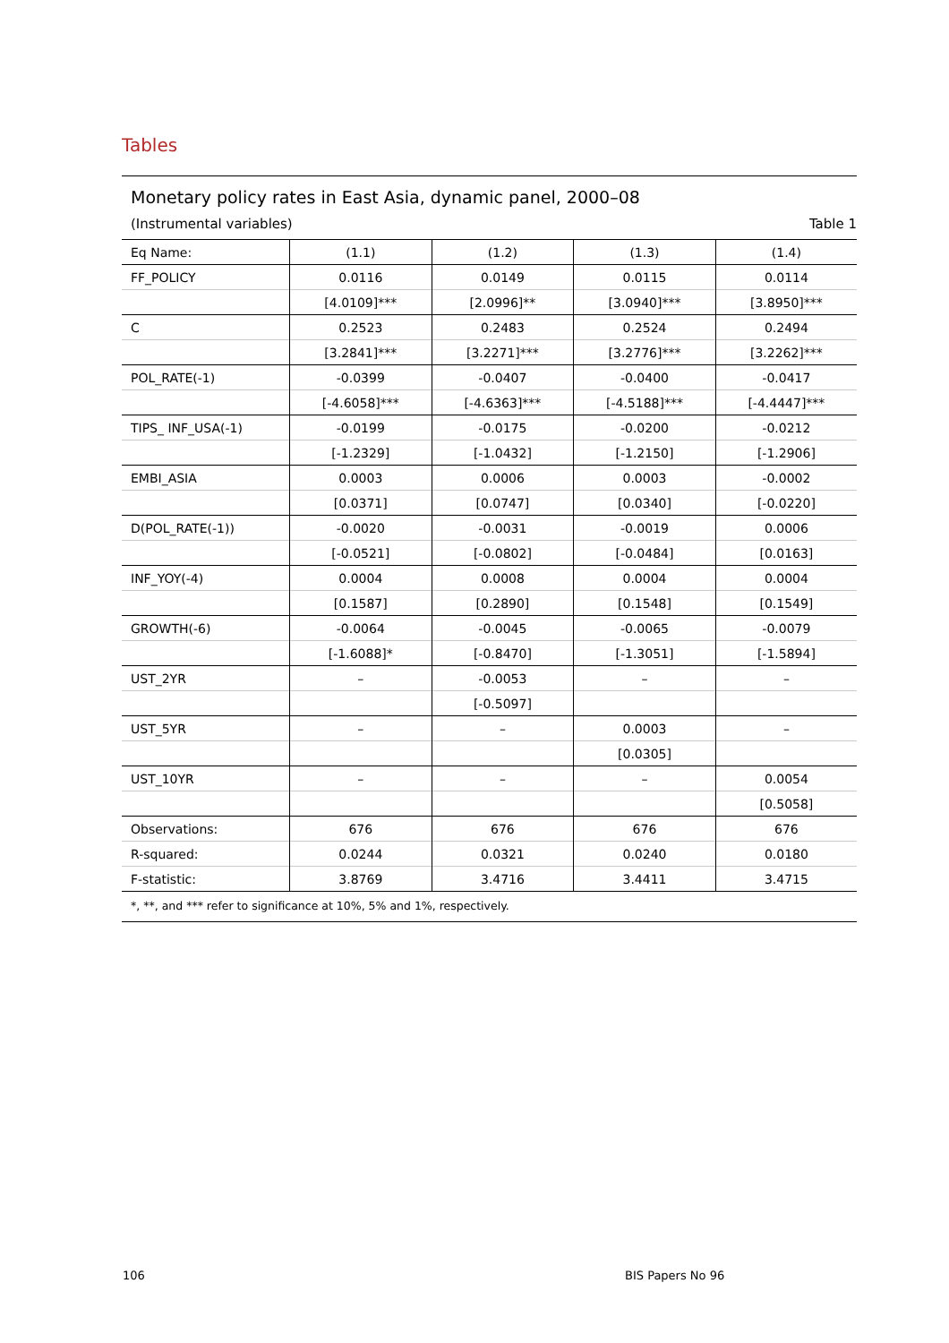Tables
Monetary policy rates in East Asia, dynamic panel, 2000–08
(Instrumental variables) Table 1
| Eq Name: | (1.1) | (1.2) | (1.3) | (1.4) |
| --- | --- | --- | --- | --- |
| FF_POLICY | 0.0116 | 0.0149 | 0.0115 | 0.0114 |
| | [4.0109]*** | [2.0996]** | [3.0940]*** | [3.8950]*** |
| C | 0.2523 | 0.2483 | 0.2524 | 0.2494 |
| | [3.2841]*** | [3.2271]*** | [3.2776]*** | [3.2262]*** |
| POL_RATE(-1) | -0.0399 | -0.0407 | -0.0400 | -0.0417 |
| | [-4.6058]*** | [-4.6363]*** | [-4.5188]*** | [-4.4447]*** |
| TIPS_ INF_USA(-1) | -0.0199 | -0.0175 | -0.0200 | -0.0212 |
| | [-1.2329] | [-1.0432] | [-1.2150] | [-1.2906] |
| EMBI_ASIA | 0.0003 | 0.0006 | 0.0003 | -0.0002 |
| | [0.0371] | [0.0747] | [0.0340] | [-0.0220] |
| D(POL_RATE(-1)) | -0.0020 | -0.0031 | -0.0019 | 0.0006 |
| | [-0.0521] | [-0.0802] | [-0.0484] | [0.0163] |
| INF_YOY(-4) | 0.0004 | 0.0008 | 0.0004 | 0.0004 |
| | [0.1587] | [0.2890] | [0.1548] | [0.1549] |
| GROWTH(-6) | -0.0064 | -0.0045 | -0.0065 | -0.0079 |
| | [-1.6088]* | [-0.8470] | [-1.3051] | [-1.5894] |
| UST_2YR | – | -0.0053 | – | – |
| | | [-0.5097] | | |
| UST_5YR | – | – | 0.0003 | – |
| | | | [0.0305] | |
| UST_10YR | – | – | – | 0.0054 |
| | | | | [0.5058] |
| Observations: | 676 | 676 | 676 | 676 |
| R-squared: | 0.0244 | 0.0321 | 0.0240 | 0.0180 |
| F-statistic: | 3.8769 | 3.4716 | 3.4411 | 3.4715 |
*, **, and *** refer to significance at 10%, 5% and 1%, respectively.
106 BIS Papers No 96